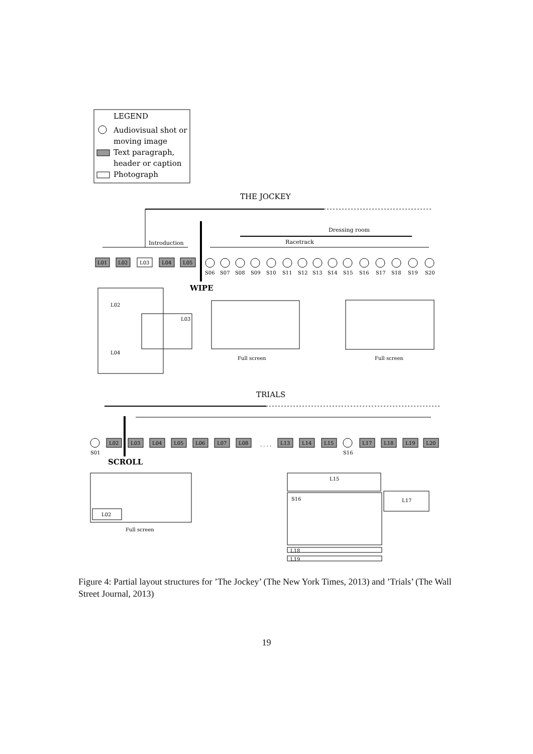LEGEND
Audiovisual shot or
moving image
Text paragraph,
header or caption
Photograph
THE JOCKEY
Introduction
WIPE
Dressing room
Racetrack
L01
L02
L03
L04
L05
S06
S07
S08
S09
S10
S11
S12
S13
S14
S15
S16
S17
S18
S19
S20
L02
L03
L04
Full screen
Full screen
TRIALS
SCROLL
S01
L02
L03
L04
L05
L06
L07
L08
. . . .
L13
L14
L15
S16
L17
L18
L19
L20
L02
Full screen
L15
S16
L17
L18
L19
Figure 4: Partial layout structures for ’The Jockey’ (The New York Times, 2013) and ’Trials’ (The Wall Street Journal, 2013)
19